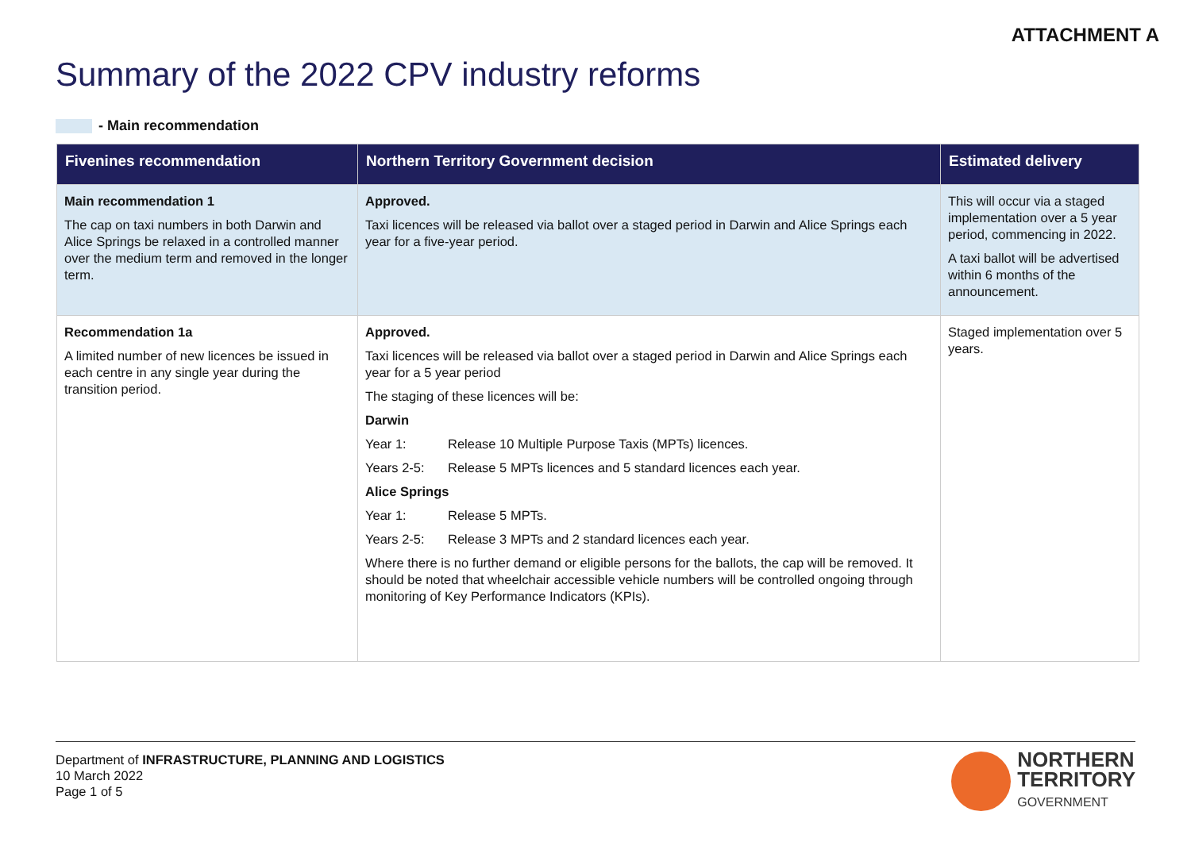ATTACHMENT A
Summary of the 2022 CPV industry reforms
- Main recommendation
| Fivenines recommendation | Northern Territory Government decision | Estimated delivery |
| --- | --- | --- |
| Main recommendation 1 The cap on taxi numbers in both Darwin and Alice Springs be relaxed in a controlled manner over the medium term and removed in the longer term. | Approved. Taxi licences will be released via ballot over a staged period in Darwin and Alice Springs each year for a five-year period. | This will occur via a staged implementation over a 5 year period, commencing in 2022. A taxi ballot will be advertised within 6 months of the announcement. |
| Recommendation 1a A limited number of new licences be issued in each centre in any single year during the transition period. | Approved. Taxi licences will be released via ballot over a staged period in Darwin and Alice Springs each year for a 5 year period The staging of these licences will be: Darwin Year 1: Release 10 Multiple Purpose Taxis (MPTs) licences. Years 2-5: Release 5 MPTs licences and 5 standard licences each year. Alice Springs Year 1: Release 5 MPTs. Years 2-5: Release 3 MPTs and 2 standard licences each year. Where there is no further demand or eligible persons for the ballots, the cap will be removed. It should be noted that wheelchair accessible vehicle numbers will be controlled ongoing through monitoring of Key Performance Indicators (KPIs). | Staged implementation over 5 years. |
Department of INFRASTRUCTURE, PLANNING AND LOGISTICS
10 March 2022
Page 1 of 5
NORTHERN
TERRITORY
GOVERNMENT